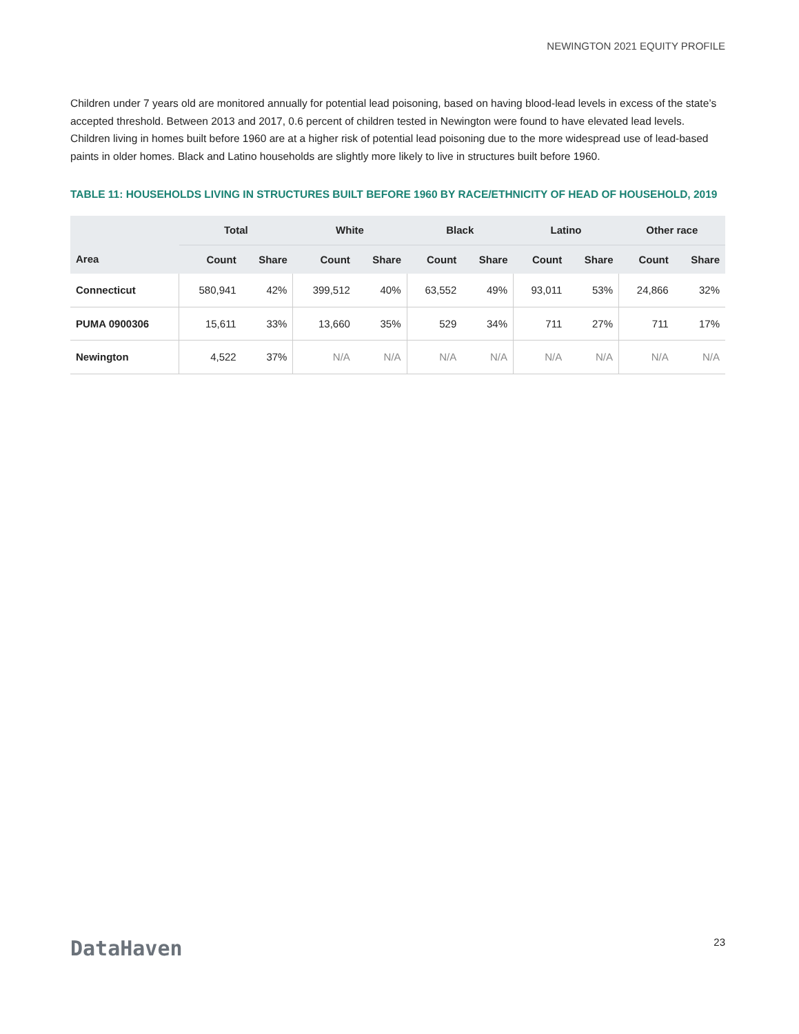NEWINGTON 2021 EQUITY PROFILE
Children under 7 years old are monitored annually for potential lead poisoning, based on having blood-lead levels in excess of the state’s accepted threshold. Between 2013 and 2017, 0.6 percent of children tested in Newington were found to have elevated lead levels. Children living in homes built before 1960 are at a higher risk of potential lead poisoning due to the more widespread use of lead-based paints in older homes. Black and Latino households are slightly more likely to live in structures built before 1960.
TABLE 11: HOUSEHOLDS LIVING IN STRUCTURES BUILT BEFORE 1960 BY RACE/ETHNICITY OF HEAD OF HOUSEHOLD, 2019
| | Total | | White | | Black | | Latino | | Other race | |
| --- | --- | --- | --- | --- | --- | --- | --- | --- | --- | --- |
| Area | Count | Share | Count | Share | Count | Share | Count | Share | Count | Share |
| Connecticut | 580,941 | 42% | 399,512 | 40% | 63,552 | 49% | 93,011 | 53% | 24,866 | 32% |
| PUMA 0900306 | 15,611 | 33% | 13,660 | 35% | 529 | 34% | 711 | 27% | 711 | 17% |
| Newington | 4,522 | 37% | N/A | N/A | N/A | N/A | N/A | N/A | N/A | N/A |
DataHaven 23